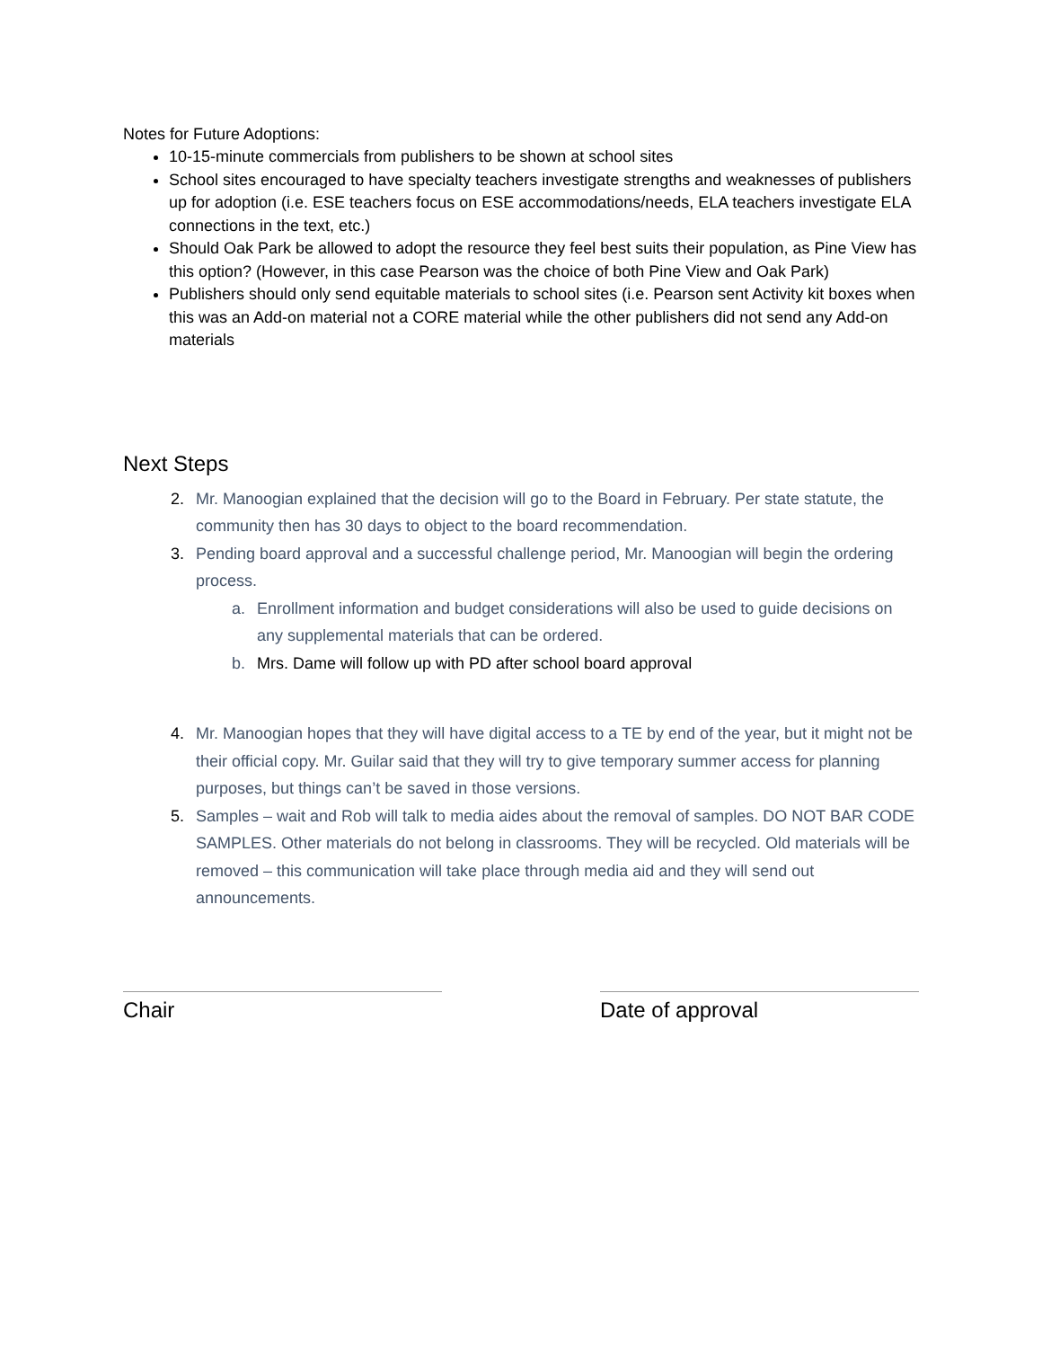Notes for Future Adoptions:
10-15-minute commercials from publishers to be shown at school sites
School sites encouraged to have specialty teachers investigate strengths and weaknesses of publishers up for adoption (i.e. ESE teachers focus on ESE accommodations/needs, ELA teachers investigate ELA connections in the text, etc.)
Should Oak Park be allowed to adopt the resource they feel best suits their population, as Pine View has this option? (However, in this case Pearson was the choice of both Pine View and Oak Park)
Publishers should only send equitable materials to school sites (i.e. Pearson sent Activity kit boxes when this was an Add-on material not a CORE material while the other publishers did not send any Add-on materials
Next Steps
2. Mr. Manoogian explained that the decision will go to the Board in February. Per state statute, the community then has 30 days to object to the board recommendation.
3. Pending board approval and a successful challenge period, Mr. Manoogian will begin the ordering process.
a. Enrollment information and budget considerations will also be used to guide decisions on any supplemental materials that can be ordered.
b. Mrs. Dame will follow up with PD after school board approval
4. Mr. Manoogian hopes that they will have digital access to a TE by end of the year, but it might not be their official copy. Mr. Guilar said that they will try to give temporary summer access for planning purposes, but things can’t be saved in those versions.
5. Samples – wait and Rob will talk to media aides about the removal of samples. DO NOT BAR CODE SAMPLES. Other materials do not belong in classrooms. They will be recycled. Old materials will be removed – this communication will take place through media aid and they will send out announcements.
Chair Date of approval